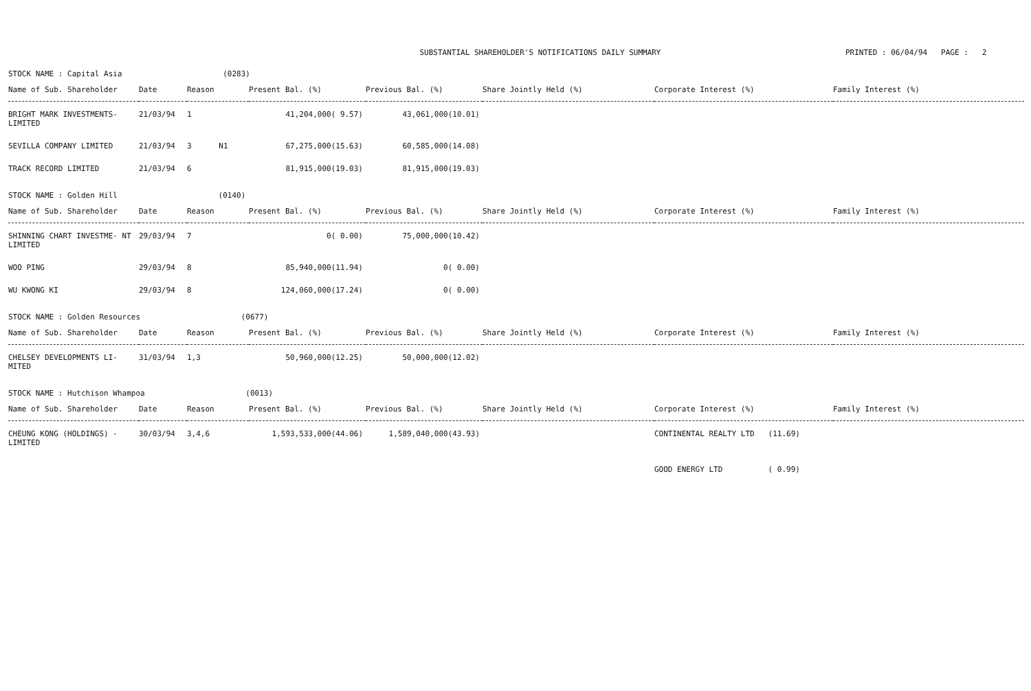SUBSTANTIAL SHAREHOLDER'S NOTIFICATIONS DAILY SUMMARY
PRINTED : 06/04/94 PAGE : 2
STOCK NAME : Capital Asia (0283)
| Name of Sub. Shareholder | Date | Reason | Present Bal. (%) | Previous Bal. (%) | Share Jointly Held (%) | Corporate Interest (%) | Family Interest (%) |
| --- | --- | --- | --- | --- | --- | --- | --- |
| BRIGHT MARK INVESTMENTS- LIMITED | 21/03/94 | 1 | 41,204,000( 9.57) | 43,061,000(10.01) | | | |
| SEVILLA COMPANY LIMITED | 21/03/94 | 3 N1 | 67,275,000(15.63) | 60,585,000(14.08) | | | |
| TRACK RECORD LIMITED | 21/03/94 | 6 | 81,915,000(19.03) | 81,915,000(19.03) | | | |
STOCK NAME : Golden Hill (0140)
| Name of Sub. Shareholder | Date | Reason | Present Bal. (%) | Previous Bal. (%) | Share Jointly Held (%) | Corporate Interest (%) | Family Interest (%) |
| --- | --- | --- | --- | --- | --- | --- | --- |
| SHINNING CHART INVESTME- NT LIMITED | 29/03/94 | 7 | 0( 0.00) | 75,000,000(10.42) | | | |
| WOO PING | 29/03/94 | 8 | 85,940,000(11.94) | 0( 0.00) | | | |
| WU KWONG KI | 29/03/94 | 8 | 124,060,000(17.24) | 0( 0.00) | | | |
STOCK NAME : Golden Resources (0677)
| Name of Sub. Shareholder | Date | Reason | Present Bal. (%) | Previous Bal. (%) | Share Jointly Held (%) | Corporate Interest (%) | Family Interest (%) |
| --- | --- | --- | --- | --- | --- | --- | --- |
| CHELSEY DEVELOPMENTS LI- MITED | 31/03/94 | 1,3 | 50,960,000(12.25) | 50,000,000(12.02) | | | |
STOCK NAME : Hutchison Whampoa (0013)
| Name of Sub. Shareholder | Date | Reason | Present Bal. (%) | Previous Bal. (%) | Share Jointly Held (%) | Corporate Interest (%) | Family Interest (%) |
| --- | --- | --- | --- | --- | --- | --- | --- |
| CHEUNG KONG (HOLDINGS) - LIMITED | 30/03/94 | 3,4,6 | 1,593,533,000(44.06) | 1,589,040,000(43.93) | | CONTINENTAL REALTY LTD (11.69) GOOD ENERGY LTD ( 0.99) | |